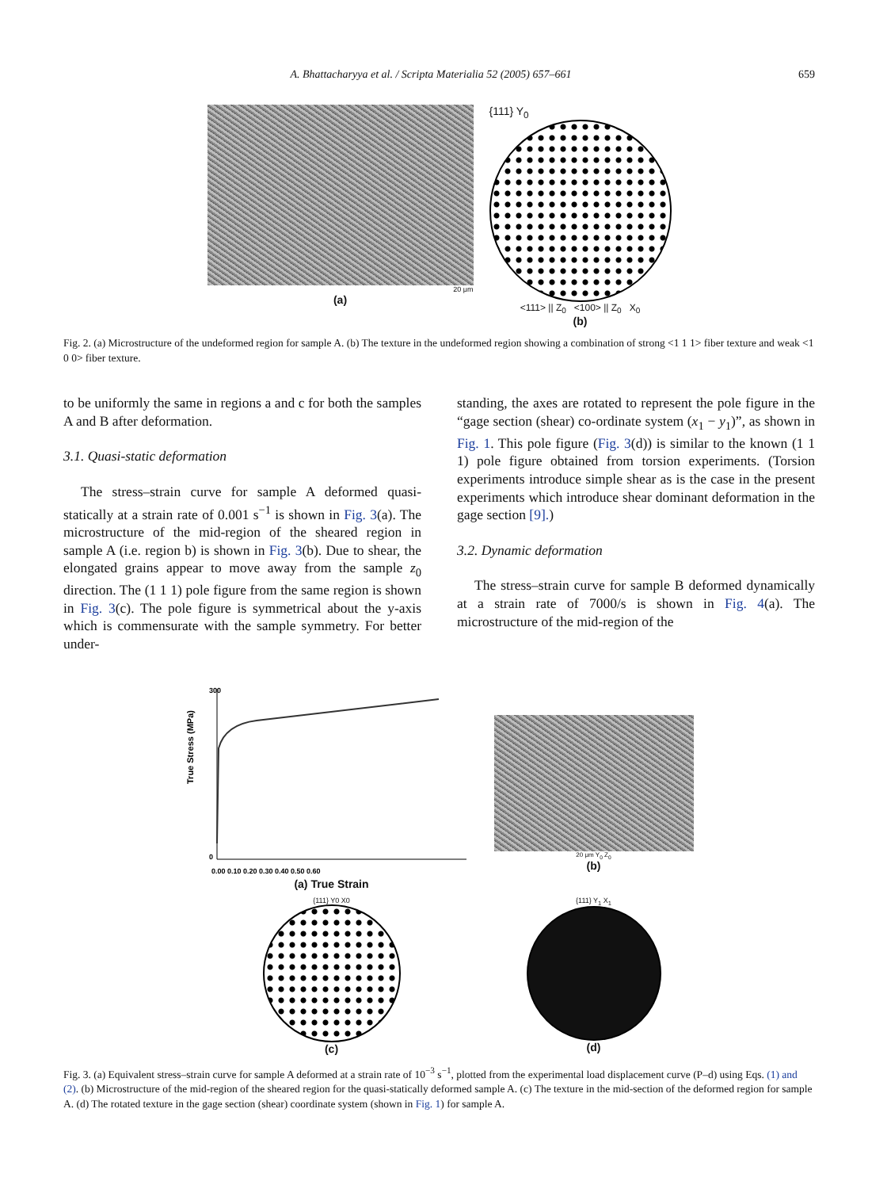A. Bhattacharyya et al. / Scripta Materialia 52 (2005) 657–661 659
20 μm
(a)
{111} Y<sub>0</sub>
<111> || Z<sub>0</sub> <100> || Z<sub>0</sub> X<sub>0</sub>
(b)
Fig. 2. (a) Microstructure of the undeformed region for sample A. (b) The texture in the undeformed region showing a combination of strong <1 1 1> fiber texture and weak <1 0 0> fiber texture.
to be uniformly the same in regions a and c for both the samples A and B after deformation.
3.1. Quasi-static deformation
The stress–strain curve for sample A deformed quasi-statically at a strain rate of 0.001 s<sup>−1</sup> is shown in Fig. 3(a). The microstructure of the mid-region of the sheared region in sample A (i.e. region b) is shown in Fig. 3(b). Due to shear, the elongated grains appear to move away from the sample z<sub>0</sub> direction. The (1 1 1) pole figure from the same region is shown in Fig. 3(c). The pole figure is symmetrical about the y-axis which is commensurate with the sample symmetry. For better under-
standing, the axes are rotated to represent the pole figure in the “gage section (shear) co-ordinate system (x<sub>1</sub> − y<sub>1</sub>)”, as shown in Fig. 1. This pole figure (Fig. 3(d)) is similar to the known (1 1 1) pole figure obtained from torsion experiments. (Torsion experiments introduce simple shear as is the case in the present experiments which introduce shear dominant deformation in the gage section [9].)
3.2. Dynamic deformation
The stress–strain curve for sample B deformed dynamically at a strain rate of 7000/s is shown in Fig. 4(a). The microstructure of the mid-region of the
True Stress (MPa)
300
0
0.00 0.10 0.20 0.30 0.40 0.50 0.60
(a) True Strain
20 μm Y<sub>0</sub> Z<sub>0</sub>
(b)
{111} Y0 X0
(c)
{111} Y<sub>1</sub> X<sub>1</sub>
(d)
Fig. 3. (a) Equivalent stress–strain curve for sample A deformed at a strain rate of 10<sup>−3</sup> s<sup>−1</sup>, plotted from the experimental load displacement curve (P–d) using Eqs. (1) and (2). (b) Microstructure of the mid-region of the sheared region for the quasi-statically deformed sample A. (c) The texture in the mid-section of the deformed region for sample A. (d) The rotated texture in the gage section (shear) coordinate system (shown in Fig. 1) for sample A.